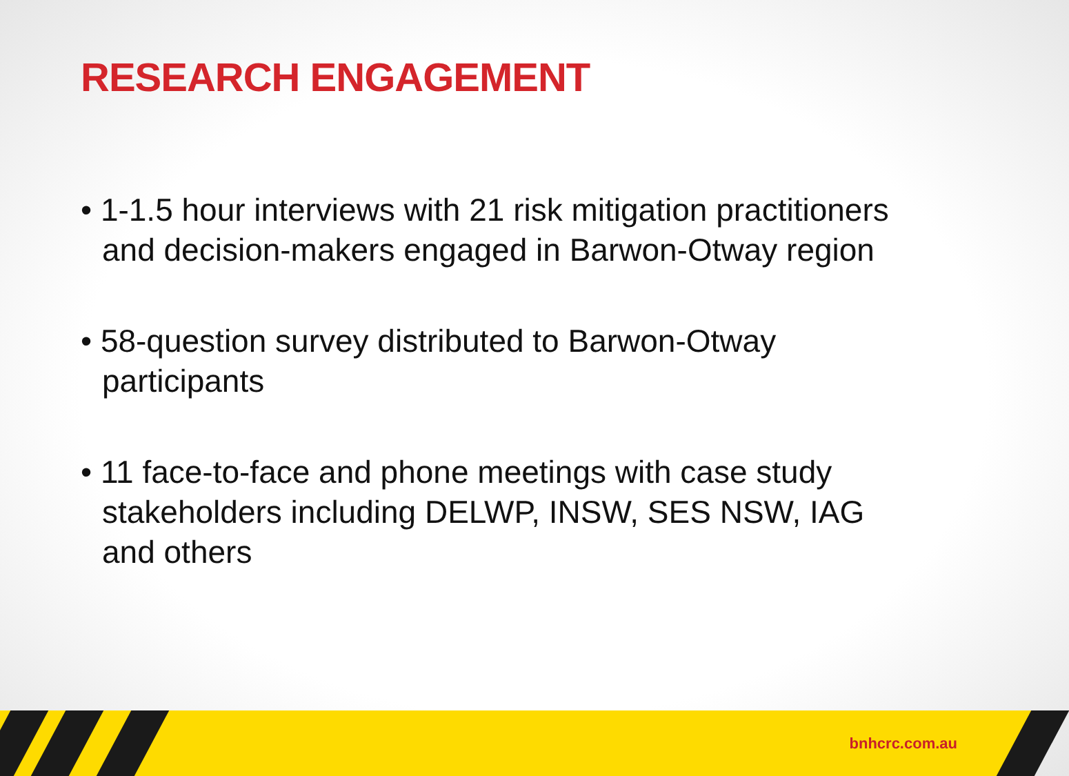RESEARCH ENGAGEMENT
• 1-1.5 hour interviews with 21 risk mitigation practitioners and decision-makers engaged in Barwon-Otway region
• 58-question survey distributed to Barwon-Otway participants
• 11 face-to-face and phone meetings with case study stakeholders including DELWP, INSW, SES NSW, IAG and others
bnhcrc.com.au